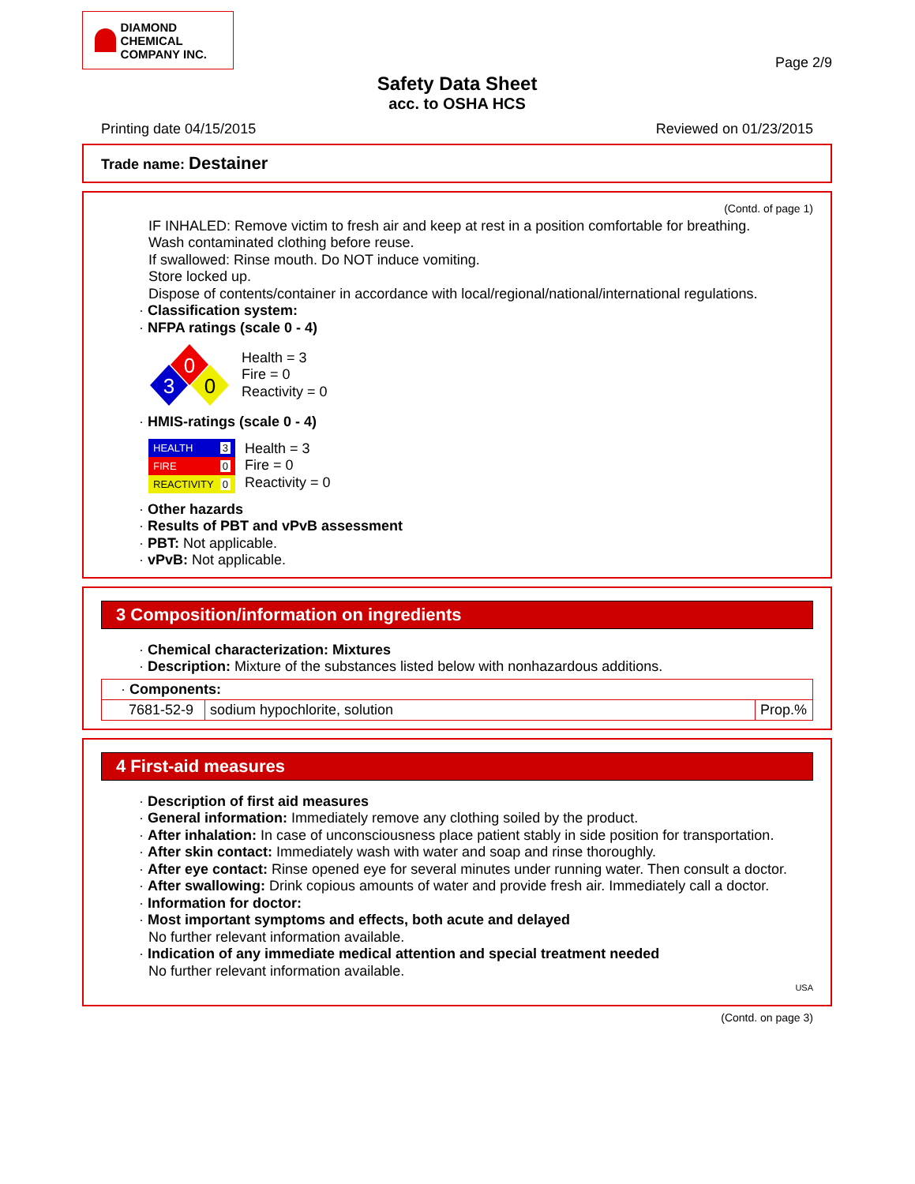DIAMOND CHEMICAL COMPANY INC.
Page 2/9
Safety Data Sheet
acc. to OSHA HCS
Printing date 04/15/2015 Reviewed on 01/23/2015
Trade name: Destainer
(Contd. of page 1)
IF INHALED: Remove victim to fresh air and keep at rest in a position comfortable for breathing.
Wash contaminated clothing before reuse.
If swallowed: Rinse mouth. Do NOT induce vomiting.
Store locked up.
Dispose of contents/container in accordance with local/regional/national/international regulations.
· Classification system:
· NFPA ratings (scale 0 - 4)
0
3
0
Health = 3
Fire = 0
Reactivity = 0
· HMIS-ratings (scale 0 - 4)
HEALTH 3
FIRE 0
REACTIVITY 0
Health = 3
Fire = 0
Reactivity = 0
· Other hazards
· Results of PBT and vPvB assessment
· PBT: Not applicable.
· vPvB: Not applicable.
3 Composition/information on ingredients
· Chemical characterization: Mixtures
· Description: Mixture of the substances listed below with nonhazardous additions.
| · Components: | | |
| 7681-52-9 | sodium hypochlorite, solution | Prop.% |
4 First-aid measures
· Description of first aid measures
· General information: Immediately remove any clothing soiled by the product.
· After inhalation: In case of unconsciousness place patient stably in side position for transportation.
· After skin contact: Immediately wash with water and soap and rinse thoroughly.
· After eye contact: Rinse opened eye for several minutes under running water. Then consult a doctor.
· After swallowing: Drink copious amounts of water and provide fresh air. Immediately call a doctor.
· Information for doctor:
· Most important symptoms and effects, both acute and delayed
No further relevant information available.
· Indication of any immediate medical attention and special treatment needed
No further relevant information available.
USA
(Contd. on page 3)